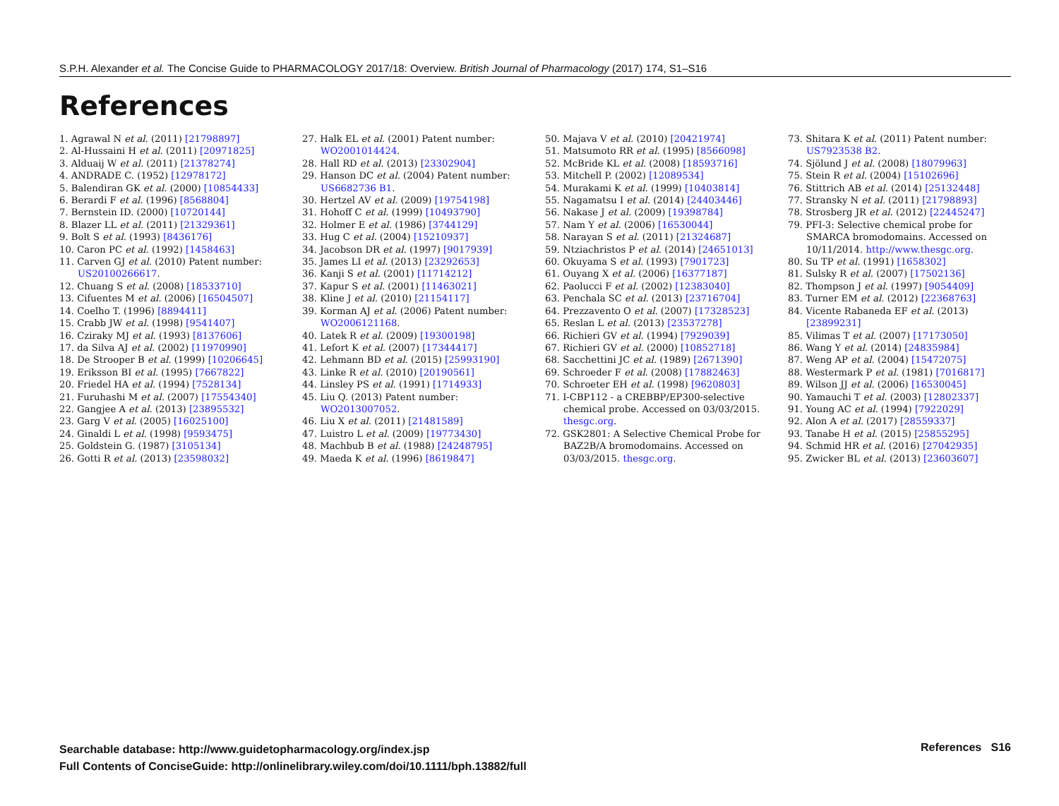S.P.H. Alexander et al. The Concise Guide to PHARMACOLOGY 2017/18: Overview. British Journal of Pharmacology (2017) 174, S1–S16
References
1. Agrawal N et al. (2011) [21798897]
2. Al-Hussaini H et al. (2011) [20971825]
3. Alduaij W et al. (2011) [21378274]
4. ANDRADE C. (1952) [12978172]
5. Balendiran GK et al. (2000) [10854433]
6. Berardi F et al. (1996) [8568804]
7. Bernstein ID. (2000) [10720144]
8. Blazer LL et al. (2011) [21329361]
9. Bolt S et al. (1993) [8436176]
10. Caron PC et al. (1992) [1458463]
11. Carven GJ et al. (2010) Patent number: US20100266617.
12. Chuang S et al. (2008) [18533710]
13. Cifuentes M et al. (2006) [16504507]
14. Coelho T. (1996) [8894411]
15. Crabb JW et al. (1998) [9541407]
16. Cziraky MJ et al. (1993) [8137606]
17. da Silva AJ et al. (2002) [11970990]
18. De Strooper B et al. (1999) [10206645]
19. Eriksson BI et al. (1995) [7667822]
20. Friedel HA et al. (1994) [7528134]
21. Furuhashi M et al. (2007) [17554340]
22. Gangjee A et al. (2013) [23895532]
23. Garg V et al. (2005) [16025100]
24. Ginaldi L et al. (1998) [9593475]
25. Goldstein G. (1987) [3105134]
26. Gotti R et al. (2013) [23598032]
27. Halk EL et al. (2001) Patent number: WO2001014424.
28. Hall RD et al. (2013) [23302904]
29. Hanson DC et al. (2004) Patent number: US6682736 B1.
30. Hertzel AV et al. (2009) [19754198]
31. Hohoff C et al. (1999) [10493790]
32. Holmer E et al. (1986) [3744129]
33. Hug C et al. (2004) [15210937]
34. Jacobson DR et al. (1997) [9017939]
35. James LI et al. (2013) [23292653]
36. Kanji S et al. (2001) [11714212]
37. Kapur S et al. (2001) [11463021]
38. Kline J et al. (2010) [21154117]
39. Korman AJ et al. (2006) Patent number: WO2006121168.
40. Latek R et al. (2009) [19300198]
41. Lefort K et al. (2007) [17344417]
42. Lehmann BD et al. (2015) [25993190]
43. Linke R et al. (2010) [20190561]
44. Linsley PS et al. (1991) [1714933]
45. Liu Q. (2013) Patent number: WO2013007052.
46. Liu X et al. (2011) [21481589]
47. Luistro L et al. (2009) [19773430]
48. Machbub B et al. (1988) [24248795]
49. Maeda K et al. (1996) [8619847]
50. Majava V et al. (2010) [20421974]
51. Matsumoto RR et al. (1995) [8566098]
52. McBride KL et al. (2008) [18593716]
53. Mitchell P. (2002) [12089534]
54. Murakami K et al. (1999) [10403814]
55. Nagamatsu I et al. (2014) [24403446]
56. Nakase J et al. (2009) [19398784]
57. Nam Y et al. (2006) [16530044]
58. Narayan S et al. (2011) [21324687]
59. Ntziachristos P et al. (2014) [24651013]
60. Okuyama S et al. (1993) [7901723]
61. Ouyang X et al. (2006) [16377187]
62. Paolucci F et al. (2002) [12383040]
63. Penchala SC et al. (2013) [23716704]
64. Prezzavento O et al. (2007) [17328523]
65. Reslan L et al. (2013) [23537278]
66. Richieri GV et al. (1994) [7929039]
67. Richieri GV et al. (2000) [10852718]
68. Sacchettini JC et al. (1989) [2671390]
69. Schroeder F et al. (2008) [17882463]
70. Schroeter EH et al. (1998) [9620803]
71. I-CBP112 - a CREBBP/EP300-selective chemical probe. Accessed on 03/03/2015. thesgc.org.
72. GSK2801: A Selective Chemical Probe for BAZ2B/A bromodomains. Accessed on 03/03/2015. thesgc.org.
73. Shitara K et al. (2011) Patent number: US7923538 B2.
74. Sjölund J et al. (2008) [18079963]
75. Stein R et al. (2004) [15102696]
76. Stittrich AB et al. (2014) [25132448]
77. Stransky N et al. (2011) [21798893]
78. Strosberg JR et al. (2012) [22445247]
79. PFI-3: Selective chemical probe for SMARCA bromodomains. Accessed on 10/11/2014. http://www.thesgc.org.
80. Su TP et al. (1991) [1658302]
81. Sulsky R et al. (2007) [17502136]
82. Thompson J et al. (1997) [9054409]
83. Turner EM et al. (2012) [22368763]
84. Vicente Rabaneda EF et al. (2013) [23899231]
85. Vilimas T et al. (2007) [17173050]
86. Wang Y et al. (2014) [24835984]
87. Weng AP et al. (2004) [15472075]
88. Westermark P et al. (1981) [7016817]
89. Wilson JJ et al. (2006) [16530045]
90. Yamauchi T et al. (2003) [12802337]
91. Young AC et al. (1994) [7922029]
92. Alon A et al. (2017) [28559337]
93. Tanabe H et al. (2015) [25855295]
94. Schmid HR et al. (2016) [27042935]
95. Zwicker BL et al. (2013) [23603607]
Searchable database: http://www.guidetopharmacology.org/index.jsp
Full Contents of ConciseGuide: http://onlinelibrary.wiley.com/doi/10.1111/bph.13882/full
References S16